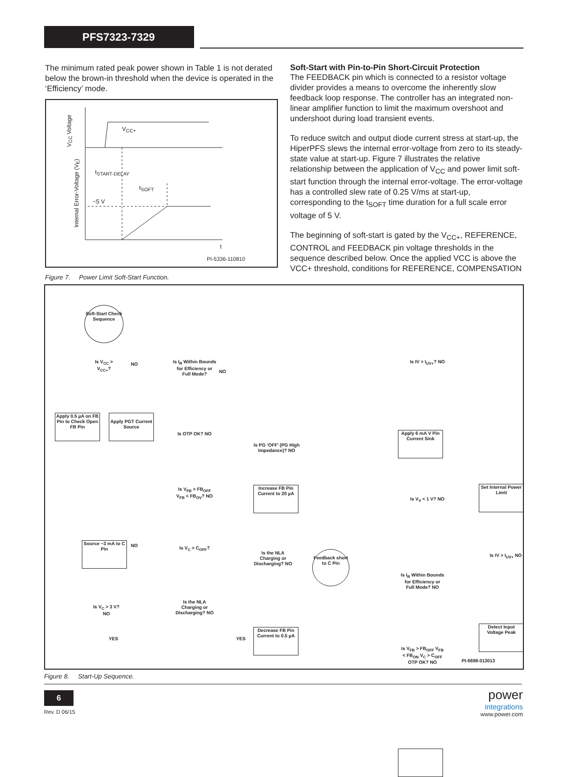PFS7323-7329
The minimum rated peak power shown in Table 1 is not derated below the brown-in threshold when the device is operated in the ‘Efficiency’ mode.
V<sub>CC+</sub>
t<sub>START-DELAY</sub>
t<sub>SOFT</sub>
~5 V
t
PI-5336-110810
V<sub>CC</sub> Voltage
Internal Error-Voltage (V<sub>E</sub>)
Figure 7. Power Limit Soft-Start Function.
Soft-Start with Pin-to-Pin Short-Circuit Protection
The FEEDBACK pin which is connected to a resistor voltage divider provides a means to overcome the inherently slow feedback loop response. The controller has an integrated non-linear amplifier function to limit the maximum overshoot and undershoot during load transient events.
To reduce switch and output diode current stress at start-up, the HiperPFS slews the internal error-voltage from zero to its steady-state value at start-up. Figure 7 illustrates the relative relationship between the application of V<sub>CC</sub> and power limit soft-start function through the internal error-voltage. The error-voltage has a controlled slew rate of 0.25 V/ms at start-up, corresponding to the t<sub>SOFT</sub> time duration for a full scale error voltage of 5 V.
The beginning of soft-start is gated by the V<sub>CC+</sub>, REFERENCE, CONTROL and FEEDBACK pin voltage thresholds in the sequence described below. Once the applied VCC is above the VCC+ threshold, conditions for REFERENCE, COMPENSATION
Soft-Start Check Sequence
Is V<sub>CC</sub> > V<sub>CC+</sub>?
NO
Apply 0.5 µA on FB Pin to Check Open FB Pin
Apply PGT Current Source
Is I<sub>R</sub> Within Bounds for Efficiency or Full Mode?
NO
Is OTP OK? NO
Is V<sub>FB</sub> > FB<sub>OFF</sub> V<sub>FB</sub> < FB<sub>OV</sub>? NO
Source ~3 mA to C Pin
NO
Is V<sub>C</sub> > C<sub>OFF</sub>?
Is V<sub>C</sub> > 3 V? NO
YES
Is the NLA Charging or Discharging? NO
YES
Is PG ‘OFF’ (PG High Impedance)? NO
Increase FB Pin Current to 20 µA
Is the NLA Charging or Discharging? NO
Feedback short to C Pin
Decrease FB Pin Current to 0.5 µA
Is IV > I<sub>UV+</sub>? NO
Apply 6 mA V Pin Current Sink
Is V<sub>V</sub> < 1 V? NO
Is I<sub>R</sub> Within Bounds for Efficiency or Full Mode? NO
Is V<sub>FB</sub> > FB<sub>OFF</sub> V<sub>FB</sub> < FB<sub>ON</sub> V<sub>C</sub> > C<sub>OFF</sub> OTP OK? NO
Set Internal Power Limit
Is IV > I<sub>UV+</sub> NO
Detect Input Voltage Peak
PI-6698-013013
Figure 8. Start-Up Sequence.
6
Rev. D 06/15
power
integrations
www.power.com